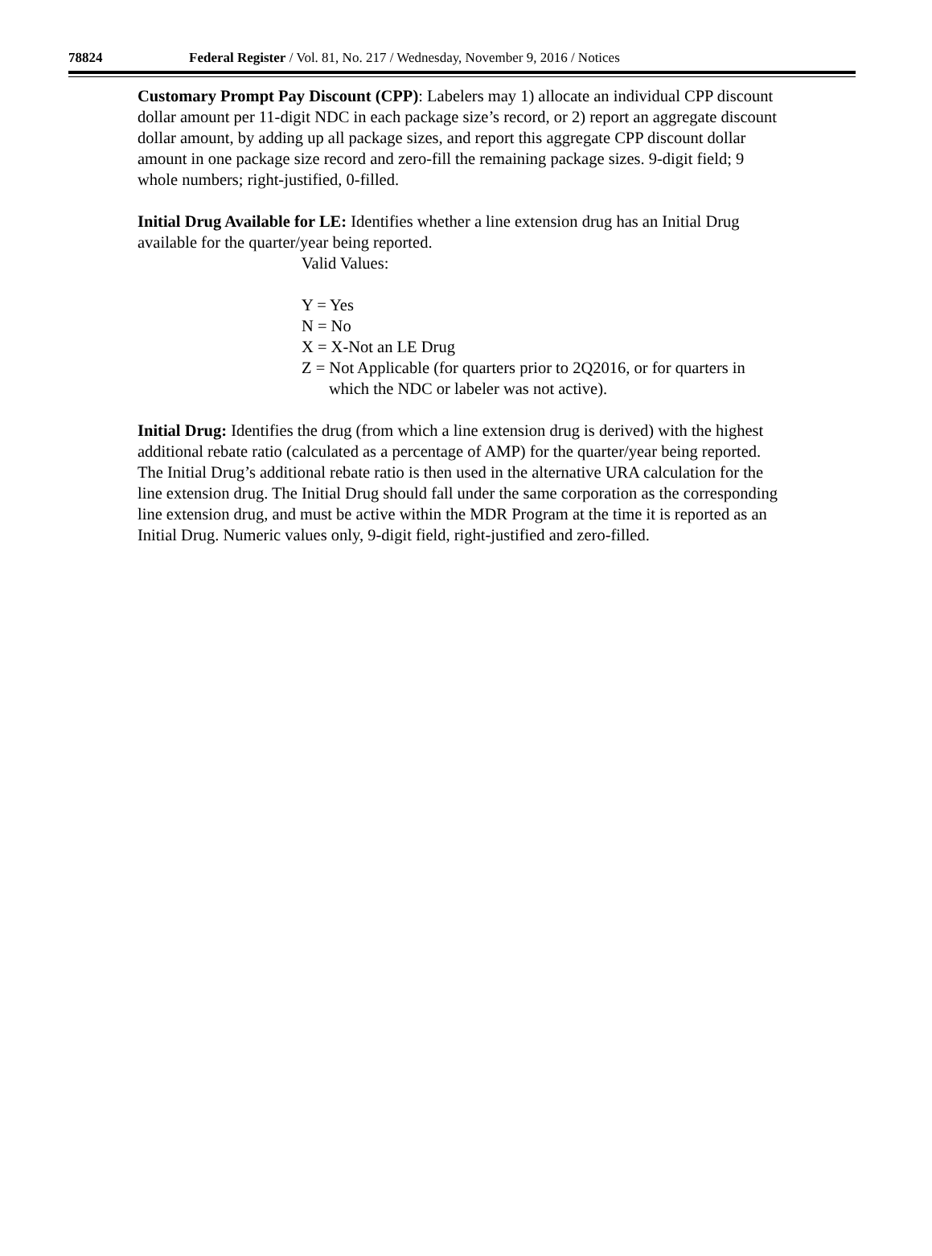78824 Federal Register / Vol. 81, No. 217 / Wednesday, November 9, 2016 / Notices
Customary Prompt Pay Discount (CPP): Labelers may 1) allocate an individual CPP discount dollar amount per 11-digit NDC in each package size’s record, or 2) report an aggregate discount dollar amount, by adding up all package sizes, and report this aggregate CPP discount dollar amount in one package size record and zero-fill the remaining package sizes. 9-digit field; 9 whole numbers; right-justified, 0-filled.
Initial Drug Available for LE: Identifies whether a line extension drug has an Initial Drug available for the quarter/year being reported.
Valid Values:
Y = Yes
N = No
X = X-Not an LE Drug
Z = Not Applicable (for quarters prior to 2Q2016, or for quarters in which the NDC or labeler was not active).
Initial Drug: Identifies the drug (from which a line extension drug is derived) with the highest additional rebate ratio (calculated as a percentage of AMP) for the quarter/year being reported. The Initial Drug’s additional rebate ratio is then used in the alternative URA calculation for the line extension drug. The Initial Drug should fall under the same corporation as the corresponding line extension drug, and must be active within the MDR Program at the time it is reported as an Initial Drug. Numeric values only, 9-digit field, right-justified and zero-filled.